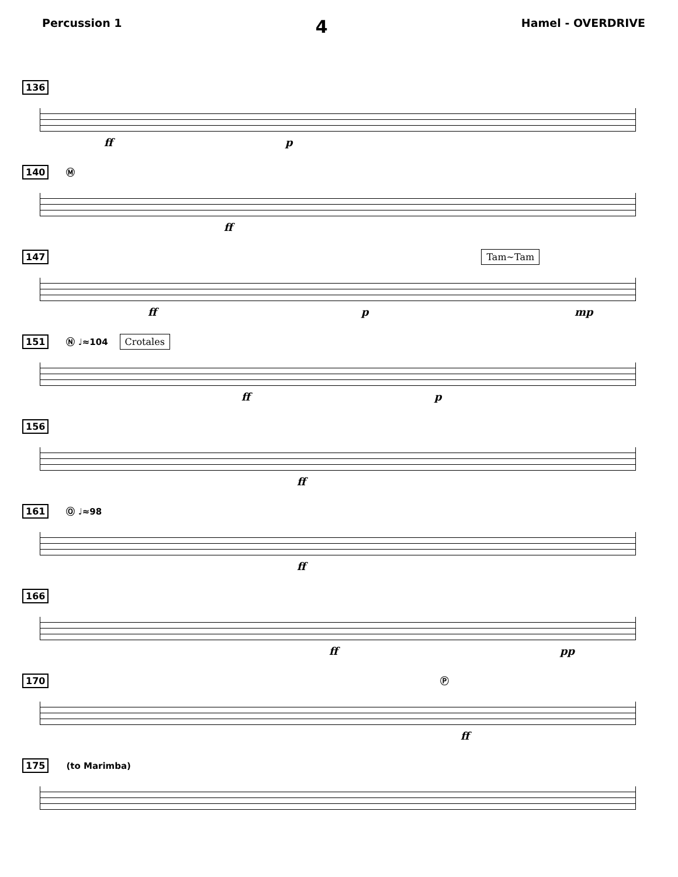Percussion 1 4 Hamel - OVERDRIVE
136
ff p
140 Ⓜ
ff
147 Tam~Tam
ff p mp
151 Ⓝ ♩≈104 Crotales
ff p
156
ff
161 Ⓞ ♩≈98
ff
166
ff pp
170 Ⓟ
ff
175 (to Marimba)